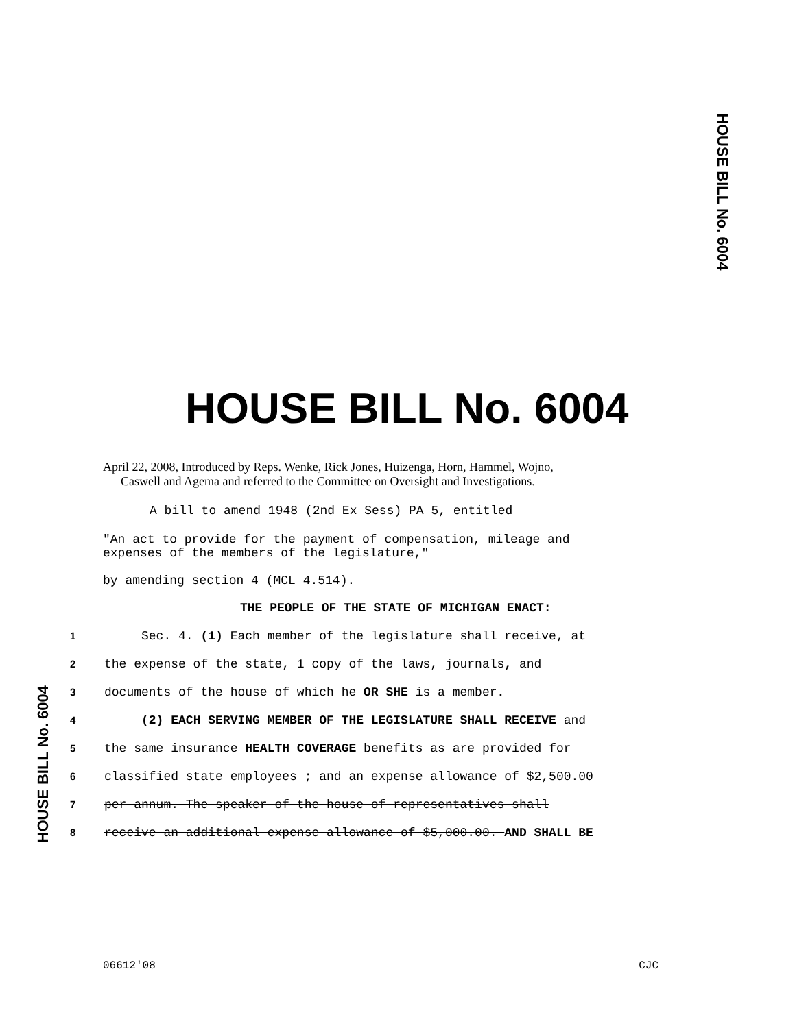HOUSE BILL No. 6004
HOUSE BILL No. 6004
HOUSE BILL No. 6004
April 22, 2008, Introduced by Reps. Wenke, Rick Jones, Huizenga, Horn, Hammel, Wojno,
Caswell and Agema and referred to the Committee on Oversight and Investigations.
A bill to amend 1948 (2nd Ex Sess) PA 5, entitled
"An act to provide for the payment of compensation, mileage and
expenses of the members of the legislature,"
by amending section 4 (MCL 4.514).
THE PEOPLE OF THE STATE OF MICHIGAN ENACT:
1 Sec. 4. (1) Each member of the legislature shall receive, at
2 the expense of the state, 1 copy of the laws, journals, and
3 documents of the house of which he OR SHE is a member.
4 (2) EACH SERVING MEMBER OF THE LEGISLATURE SHALL RECEIVE and
5 the same insurance HEALTH COVERAGE benefits as are provided for
6 classified state employees ; and an expense allowance of $2,500.00
7 per annum. The speaker of the house of representatives shall
8 receive an additional expense allowance of $5,000.00. AND SHALL BE
06612'08 CJC